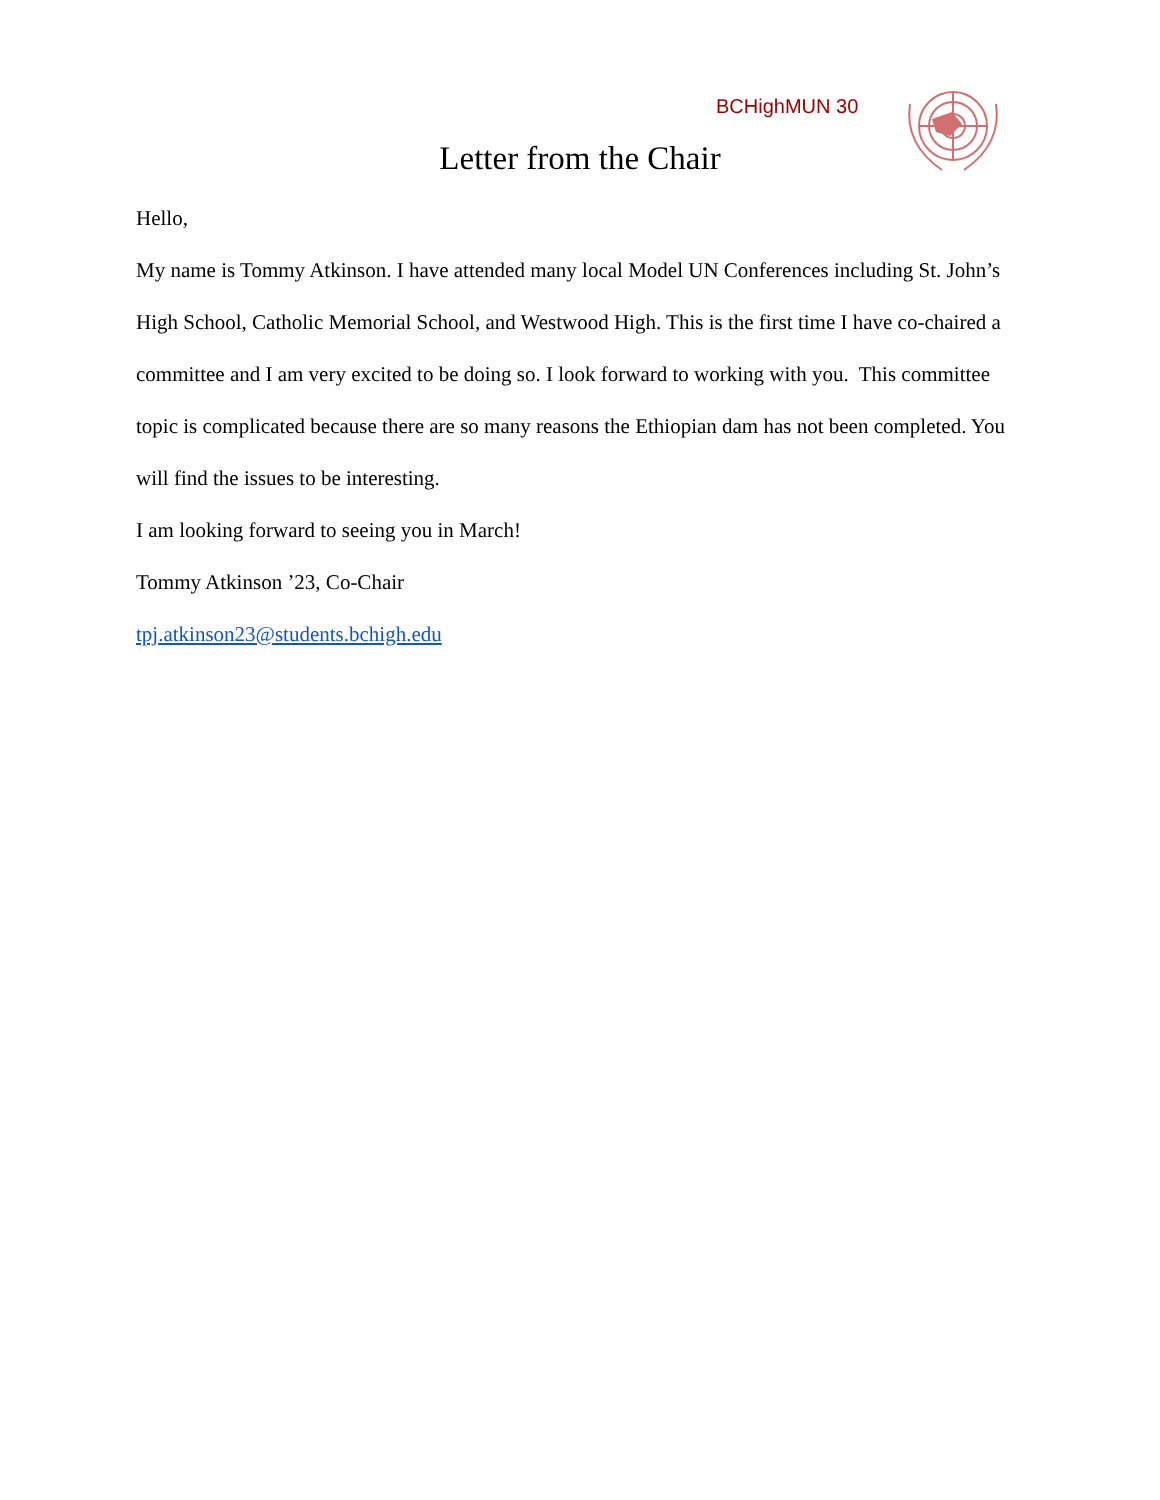BCHighMUN 30
Letter from the Chair
Hello,
My name is Tommy Atkinson. I have attended many local Model UN Conferences including St. John’s High School, Catholic Memorial School, and Westwood High. This is the first time I have co-chaired a committee and I am very excited to be doing so. I look forward to working with you. This committee topic is complicated because there are so many reasons the Ethiopian dam has not been completed. You will find the issues to be interesting.
I am looking forward to seeing you in March!
Tommy Atkinson ’23, Co-Chair
tpj.atkinson23@students.bchigh.edu